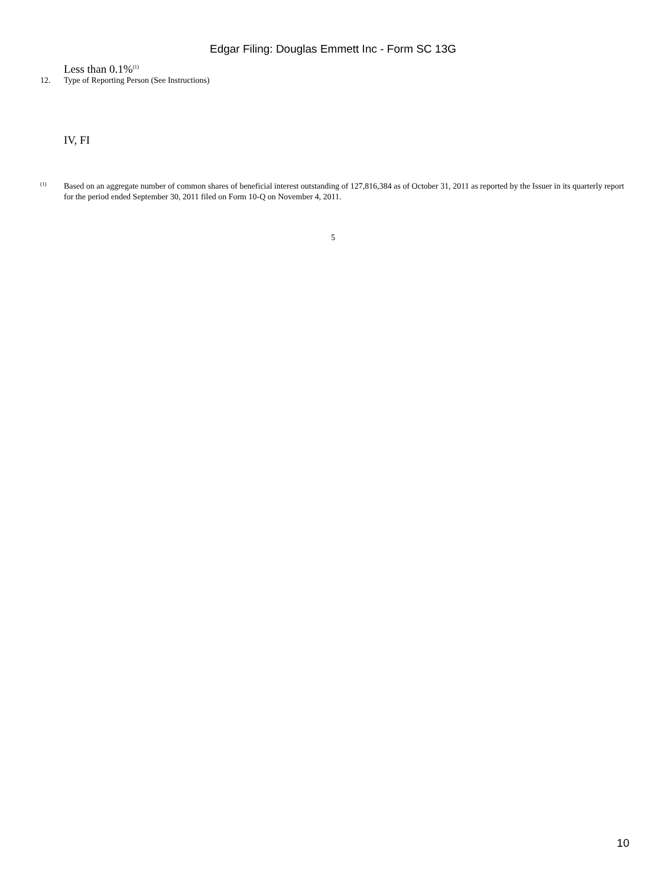Edgar Filing: Douglas Emmett Inc - Form SC 13G
Less than 0.1%<sup>(1)</sup>
12. Type of Reporting Person (See Instructions)
IV, FI
(1) Based on an aggregate number of common shares of beneficial interest outstanding of 127,816,384 as of October 31, 2011 as reported by the Issuer in its quarterly report for the period ended September 30, 2011 filed on Form 10-Q on November 4, 2011.
5
10